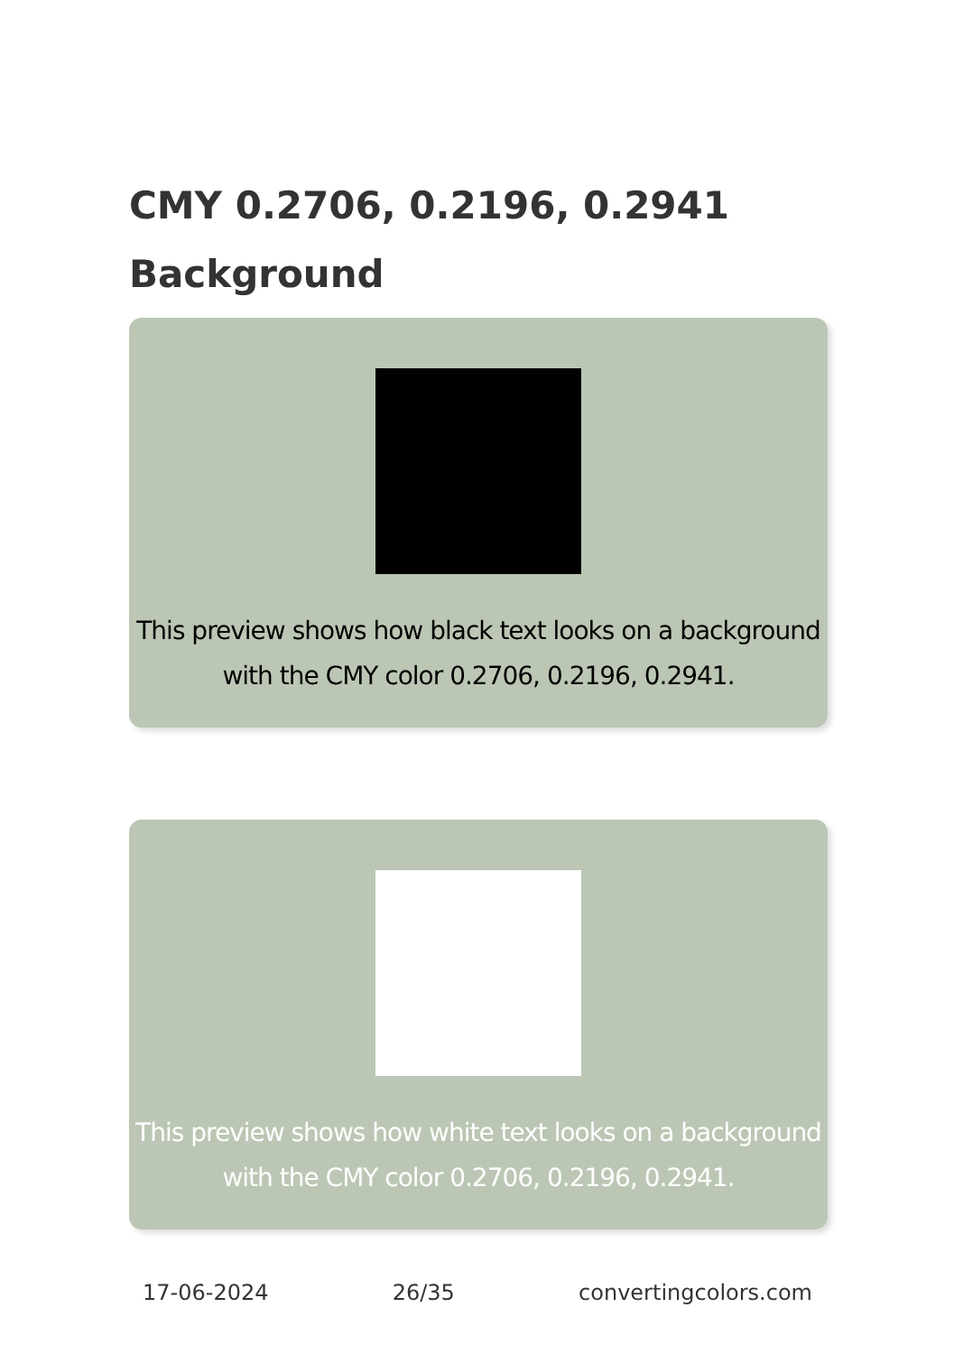CMY 0.2706, 0.2196, 0.2941 Background
This preview shows how black text looks on a background with the CMY color 0.2706, 0.2196, 0.2941.
This preview shows how white text looks on a background with the CMY color 0.2706, 0.2196, 0.2941.
17-06-2024 26/35 convertingcolors.com